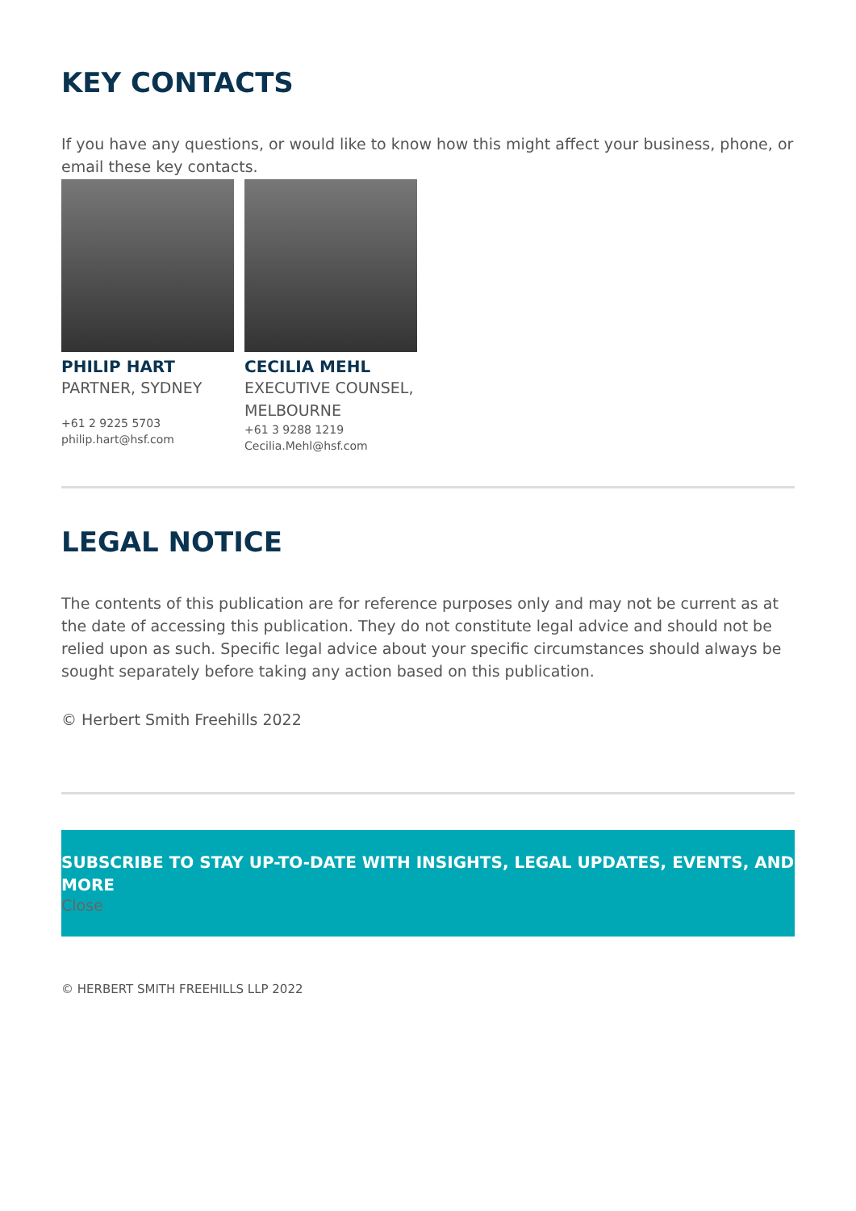KEY CONTACTS
If you have any questions, or would like to know how this might affect your business, phone, or email these key contacts.
PHILIP HART
PARTNER, SYDNEY
+61 2 9225 5703
philip.hart@hsf.com
CECILIA MEHL
EXECUTIVE COUNSEL, MELBOURNE
+61 3 9288 1219
Cecilia.Mehl@hsf.com
LEGAL NOTICE
The contents of this publication are for reference purposes only and may not be current as at the date of accessing this publication. They do not constitute legal advice and should not be relied upon as such. Specific legal advice about your specific circumstances should always be sought separately before taking any action based on this publication.
© Herbert Smith Freehills 2022
SUBSCRIBE TO STAY UP-TO-DATE WITH INSIGHTS, LEGAL UPDATES, EVENTS, AND MORE
Close
© HERBERT SMITH FREEHILLS LLP 2022